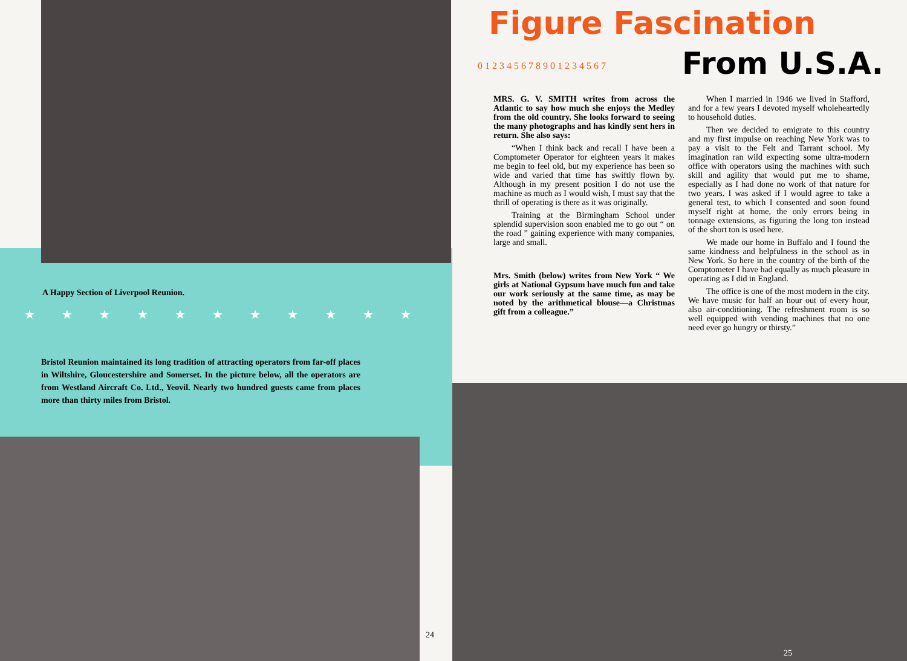A Happy Section of Liverpool Reunion.
★ ★ ★ ★ ★ ★ ★ ★ ★ ★ ★
Bristol Reunion maintained its long tradition of attracting operators from far-off places in Wiltshire, Gloucestershire and Somerset. In the picture below, all the operators are from Westland Aircraft Co. Ltd., Yeovil. Nearly two hundred guests came from places more than thirty miles from Bristol.
24
Figure Fascination
0 1 2 3 4 5 6 7 8 9 0 1 2 3 4 5 6 7
From U.S.A.
MRS. G. V. SMITH writes from across the Atlantic to say how much she enjoys the Medley from the old country. She looks forward to seeing the many photographs and has kindly sent hers in return. She also says:
“When I think back and recall I have been a Comptometer Operator for eighteen years it makes me begin to feel old, but my experience has been so wide and varied that time has swiftly flown by. Although in my present position I do not use the machine as much as I would wish, I must say that the thrill of operating is there as it was originally.
Training at the Birmingham School under splendid supervision soon enabled me to go out “ on the road ” gaining experience with many companies, large and small.
Mrs. Smith (below) writes from New York “ We girls at National Gypsum have much fun and take our work seriously at the same time, as may be noted by the arithmetical blouse—a Christmas gift from a colleague.”
When I married in 1946 we lived in Stafford, and for a few years I devoted myself wholeheartedly to household duties.
Then we decided to emigrate to this country and my first impulse on reaching New York was to pay a visit to the Felt and Tarrant school. My imagination ran wild expecting some ultra-modern office with operators using the machines with such skill and agility that would put me to shame, especially as I had done no work of that nature for two years. I was asked if I would agree to take a general test, to which I consented and soon found myself right at home, the only errors being in tonnage extensions, as figuring the long ton instead of the short ton is used here.
We made our home in Buffalo and I found the same kindness and helpfulness in the school as in New York. So here in the country of the birth of the Comptometer I have had equally as much pleasure in operating as I did in England.
The office is one of the most modern in the city. We have music for half an hour out of every hour, also air-conditioning. The refreshment room is so well equipped with vending machines that no one need ever go hungry or thirsty.”
25